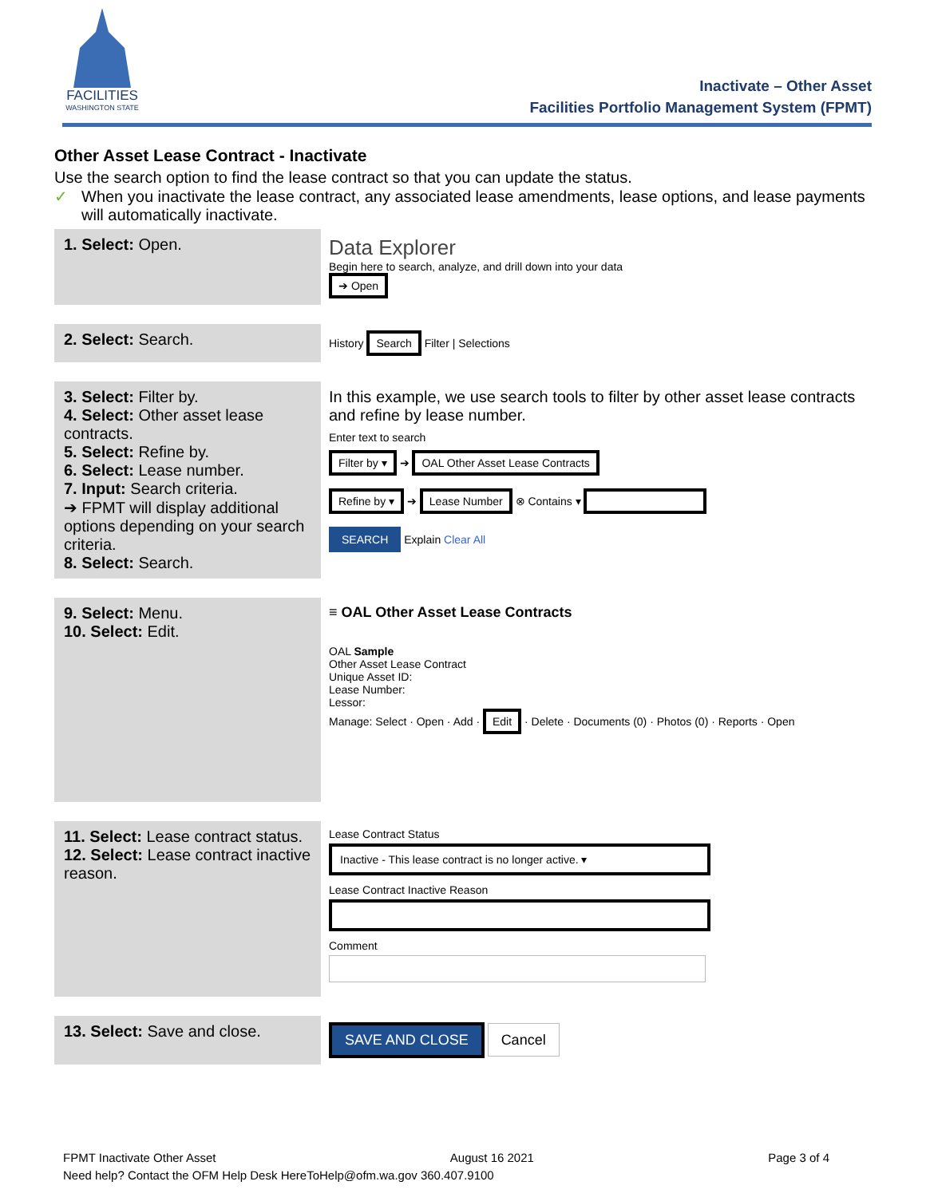FACILITIES
WASHINGTON STATE
Inactivate – Other Asset
Facilities Portfolio Management System (FPMT)
Other Asset Lease Contract - Inactivate
Use the search option to find the lease contract so that you can update the status.
✓ When you inactivate the lease contract, any associated lease amendments, lease options, and lease payments will automatically inactivate.
| 1. Select: Open. | Data Explorer Begin here to search, analyze, and drill down into your data ➔ Open |
| 2. Select: Search. | History Search Filter / Selections |
| 3. Select: Filter by. 4. Select: Other asset lease contracts. 5. Select: Refine by. 6. Select: Lease number. 7. Input: Search criteria. ➔ FPMT will display additional options depending on your search criteria. 8. Select: Search. | In this example, we use search tools to filter by other asset lease contracts and refine by lease number. Enter text to search Filter by ▾ ➔ OAL Other Asset Lease Contracts Refine by ▾ ➔ Lease Number ⊗ Contains ▾ SEARCH Explain Clear All |
| 9. Select: Menu. 10. Select: Edit. | ≡ OAL Other Asset Lease Contracts OAL Sample Other Asset Lease Contract Unique Asset ID: Lease Number: Lessor: Manage: Select · Open · Add · Edit · Delete · Documents (0) · Photos (0) · Reports · Open |
| 11. Select: Lease contract status. 12. Select: Lease contract inactive reason. | Lease Contract Status Inactive - This lease contract is no longer active. ▾ Lease Contract Inactive Reason Comment |
| 13. Select: Save and close. | SAVE AND CLOSE Cancel |
FPMT Inactivate Other Asset August 16 2021 Page 3 of 4
Need help? Contact the OFM Help Desk HereToHelp@ofm.wa.gov 360.407.9100